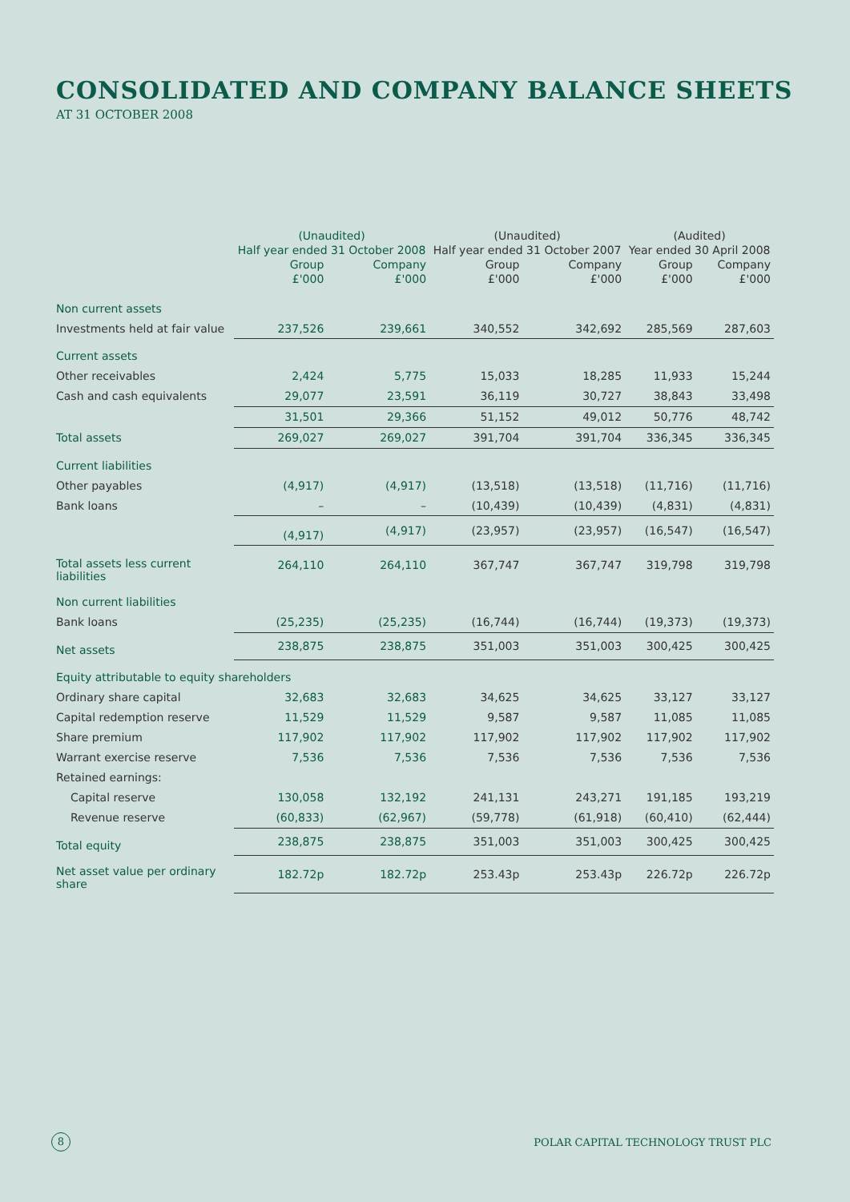CONSOLIDATED AND COMPANY BALANCE SHEETS
AT 31 OCTOBER 2008
| | (Unaudited) | | (Unaudited) | | (Audited) | |
| --- | --- | --- | --- | --- | --- | --- |
| | Half year ended 31 October 2008 | | Half year ended 31 October 2007 | | Year ended 30 April 2008 | |
| | Group | Company | Group | Company | Group | Company |
| | £'000 | £'000 | £'000 | £'000 | £'000 | £'000 |
| Non current assets | | | | | | |
| Investments held at fair value | 237,526 | 239,661 | 340,552 | 342,692 | 285,569 | 287,603 |
| Current assets | | | | | | |
| Other receivables | 2,424 | 5,775 | 15,033 | 18,285 | 11,933 | 15,244 |
| Cash and cash equivalents | 29,077 | 23,591 | 36,119 | 30,727 | 38,843 | 33,498 |
| | 31,501 | 29,366 | 51,152 | 49,012 | 50,776 | 48,742 |
| Total assets | 269,027 | 269,027 | 391,704 | 391,704 | 336,345 | 336,345 |
| Current liabilities | | | | | | |
| Other payables | (4,917) | (4,917) | (13,518) | (13,518) | (11,716) | (11,716) |
| Bank loans | – | – | (10,439) | (10,439) | (4,831) | (4,831) |
| | (4,917) | (4,917) | (23,957) | (23,957) | (16,547) | (16,547) |
| Total assets less current liabilities | 264,110 | 264,110 | 367,747 | 367,747 | 319,798 | 319,798 |
| Non current liabilities | | | | | | |
| Bank loans | (25,235) | (25,235) | (16,744) | (16,744) | (19,373) | (19,373) |
| Net assets | 238,875 | 238,875 | 351,003 | 351,003 | 300,425 | 300,425 |
| Equity attributable to equity shareholders | | | | | | |
| Ordinary share capital | 32,683 | 32,683 | 34,625 | 34,625 | 33,127 | 33,127 |
| Capital redemption reserve | 11,529 | 11,529 | 9,587 | 9,587 | 11,085 | 11,085 |
| Share premium | 117,902 | 117,902 | 117,902 | 117,902 | 117,902 | 117,902 |
| Warrant exercise reserve | 7,536 | 7,536 | 7,536 | 7,536 | 7,536 | 7,536 |
| Retained earnings: | | | | | | |
| Capital reserve | 130,058 | 132,192 | 241,131 | 243,271 | 191,185 | 193,219 |
| Revenue reserve | (60,833) | (62,967) | (59,778) | (61,918) | (60,410) | (62,444) |
| Total equity | 238,875 | 238,875 | 351,003 | 351,003 | 300,425 | 300,425 |
| Net asset value per ordinary share | 182.72p | 182.72p | 253.43p | 253.43p | 226.72p | 226.72p |
8
POLAR CAPITAL TECHNOLOGY TRUST PLC